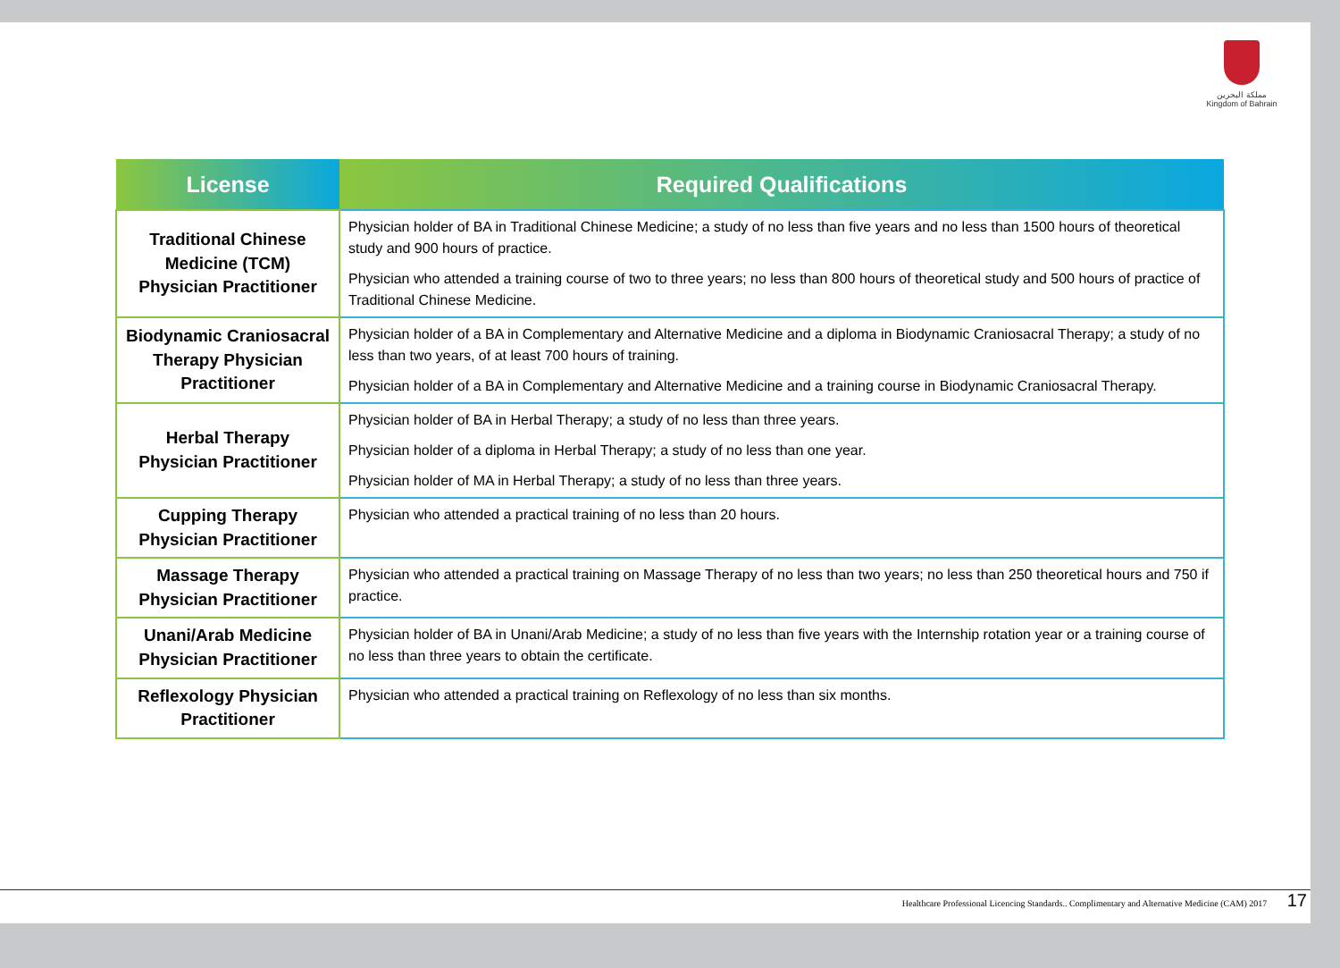مملكة البحرين
Kingdom of Bahrain
| License | Required Qualifications |
| --- | --- |
| Traditional Chinese Medicine (TCM) Physician Practitioner | Physician holder of BA in Traditional Chinese Medicine; a study of no less than five years and no less than 1500 hours of theoretical study and 900 hours of practice. Physician who attended a training course of two to three years; no less than 800 hours of theoretical study and 500 hours of practice of Traditional Chinese Medicine. |
| Biodynamic Craniosacral Therapy Physician Practitioner | Physician holder of a BA in Complementary and Alternative Medicine and a diploma in Biodynamic Craniosacral Therapy; a study of no less than two years, of at least 700 hours of training. Physician holder of a BA in Complementary and Alternative Medicine and a training course in Biodynamic Craniosacral Therapy. |
| Herbal Therapy Physician Practitioner | Physician holder of BA in Herbal Therapy; a study of no less than three years. Physician holder of a diploma in Herbal Therapy; a study of no less than one year. Physician holder of MA in Herbal Therapy; a study of no less than three years. |
| Cupping Therapy Physician Practitioner | Physician who attended a practical training of no less than 20 hours. |
| Massage Therapy Physician Practitioner | Physician who attended a practical training on Massage Therapy of no less than two years; no less than 250 theoretical hours and 750 if practice. |
| Unani/Arab Medicine Physician Practitioner | Physician holder of BA in Unani/Arab Medicine; a study of no less than five years with the Internship rotation year or a training course of no less than three years to obtain the certificate. |
| Reflexology Physician Practitioner | Physician who attended a practical training on Reflexology of no less than six months. |
Healthcare Professional Licencing Standards.. Complimentary and Alternative Medicine (CAM) 2017 17